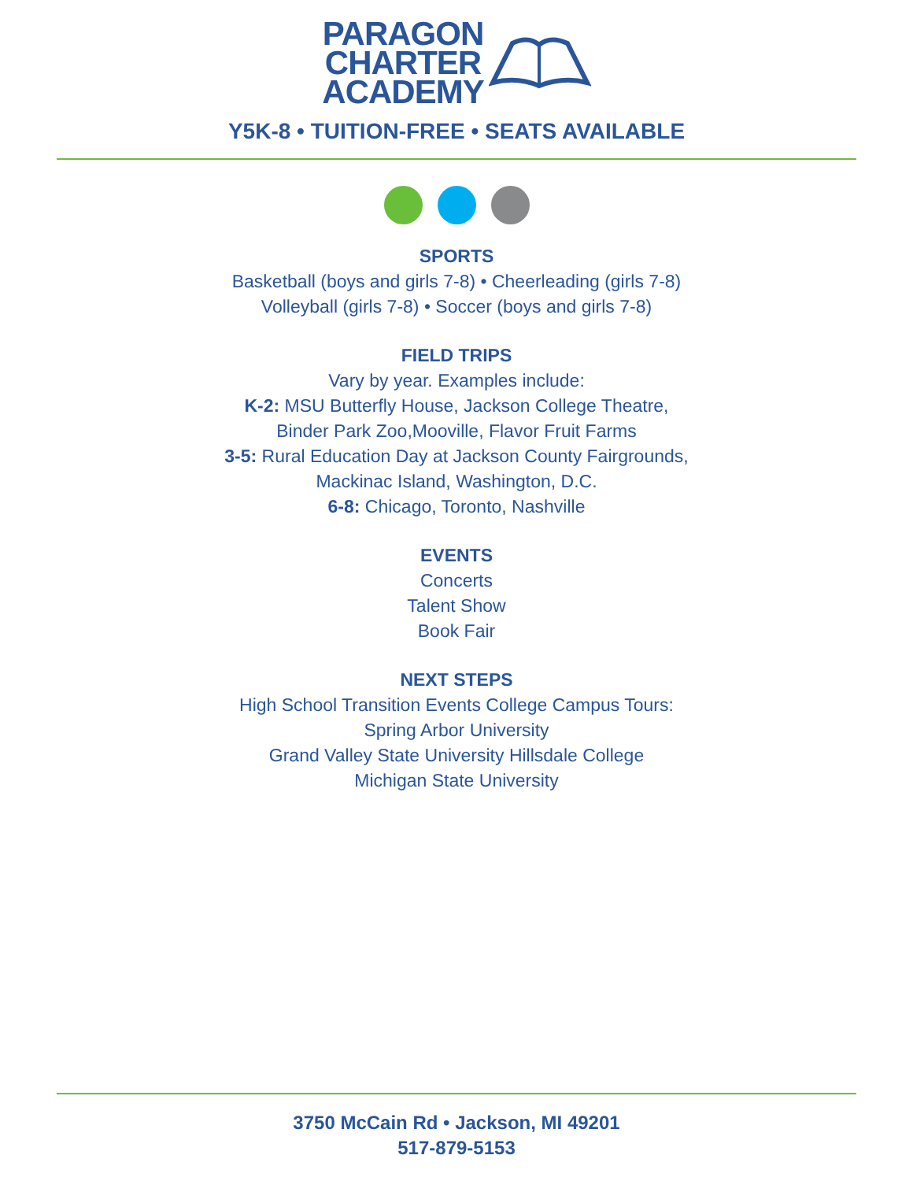PARAGON
CHARTER
ACADEMY
Y5K-8 • TUITION-FREE • SEATS AVAILABLE
SPORTS
Basketball (boys and girls 7-8) • Cheerleading (girls 7-8)
Volleyball (girls 7-8) • Soccer (boys and girls 7-8)
FIELD TRIPS
Vary by year. Examples include:
K-2: MSU Butterfly House, Jackson College Theatre,
Binder Park Zoo,Mooville, Flavor Fruit Farms
3-5: Rural Education Day at Jackson County Fairgrounds,
Mackinac Island, Washington, D.C.
6-8: Chicago, Toronto, Nashville
EVENTS
Concerts
Talent Show
Book Fair
NEXT STEPS
High School Transition Events College Campus Tours:
Spring Arbor University
Grand Valley State University Hillsdale College
Michigan State University
3750 McCain Rd • Jackson, MI 49201
517-879-5153